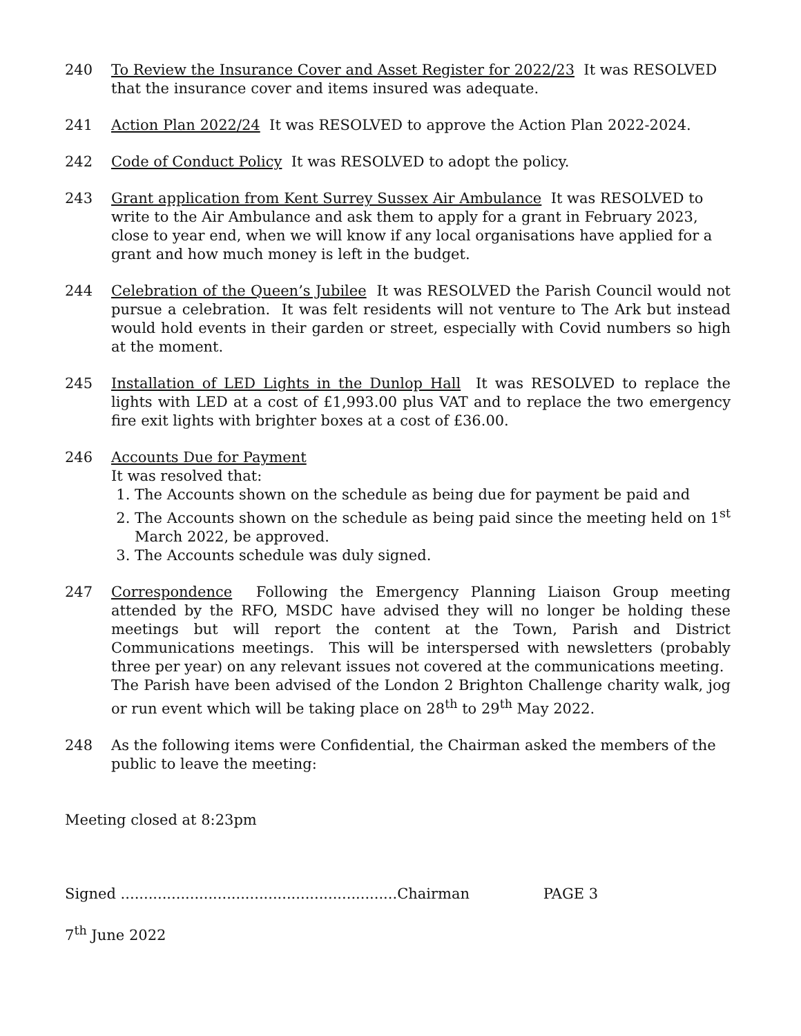240 To Review the Insurance Cover and Asset Register for 2022/23 It was RESOLVED that the insurance cover and items insured was adequate.
241 Action Plan 2022/24 It was RESOLVED to approve the Action Plan 2022-2024.
242 Code of Conduct Policy It was RESOLVED to adopt the policy.
243 Grant application from Kent Surrey Sussex Air Ambulance It was RESOLVED to write to the Air Ambulance and ask them to apply for a grant in February 2023, close to year end, when we will know if any local organisations have applied for a grant and how much money is left in the budget.
244 Celebration of the Queen’s Jubilee It was RESOLVED the Parish Council would not pursue a celebration. It was felt residents will not venture to The Ark but instead would hold events in their garden or street, especially with Covid numbers so high at the moment.
245 Installation of LED Lights in the Dunlop Hall It was RESOLVED to replace the lights with LED at a cost of £1,993.00 plus VAT and to replace the two emergency fire exit lights with brighter boxes at a cost of £36.00.
246 Accounts Due for Payment
It was resolved that:
1. The Accounts shown on the schedule as being due for payment be paid and
2. The Accounts shown on the schedule as being paid since the meeting held on 1<sup>st</sup> March 2022, be approved.
3. The Accounts schedule was duly signed.
247 Correspondence Following the Emergency Planning Liaison Group meeting attended by the RFO, MSDC have advised they will no longer be holding these meetings but will report the content at the Town, Parish and District Communications meetings. This will be interspersed with newsletters (probably three per year) on any relevant issues not covered at the communications meeting.
The Parish have been advised of the London 2 Brighton Challenge charity walk, jog or run event which will be taking place on 28<sup>th</sup> to 29<sup>th</sup> May 2022.
248 As the following items were Confidential, the Chairman asked the members of the public to leave the meeting:
Meeting closed at 8:23pm
Signed ............................................................Chairman PAGE 3
7<sup>th</sup> June 2022